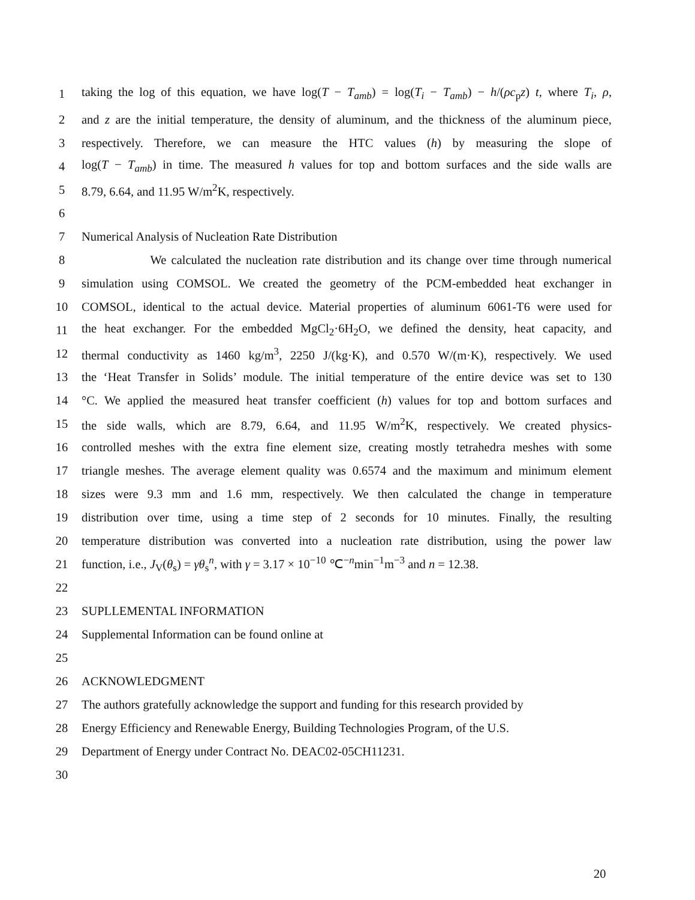1 taking the log of this equation, we have log(T − T<sub>amb</sub>) = log(T<sub>i</sub> − T<sub>amb</sub>) − h/(ρc<sub>p</sub>z) t, where T<sub>i</sub>, ρ,
2 and z are the initial temperature, the density of aluminum, and the thickness of the aluminum piece,
3 respectively. Therefore, we can measure the HTC values (h) by measuring the slope of
4 log(T − T<sub>amb</sub>) in time. The measured h values for top and bottom surfaces and the side walls are
5 8.79, 6.64, and 11.95 W/m<sup>2</sup>K, respectively.
6
7 Numerical Analysis of Nucleation Rate Distribution
8 We calculated the nucleation rate distribution and its change over time through numerical
9 simulation using COMSOL. We created the geometry of the PCM-embedded heat exchanger in
10 COMSOL, identical to the actual device. Material properties of aluminum 6061-T6 were used for
11 the heat exchanger. For the embedded MgCl<sub>2</sub>·6H<sub>2</sub>O, we defined the density, heat capacity, and
12 thermal conductivity as 1460 kg/m<sup>3</sup>, 2250 J/(kg·K), and 0.570 W/(m·K), respectively. We used
13 the ‘Heat Transfer in Solids’ module. The initial temperature of the entire device was set to 130
14 °C. We applied the measured heat transfer coefficient (h) values for top and bottom surfaces and
15 the side walls, which are 8.79, 6.64, and 11.95 W/m<sup>2</sup>K, respectively. We created physics-
16 controlled meshes with the extra fine element size, creating mostly tetrahedra meshes with some
17 triangle meshes. The average element quality was 0.6574 and the maximum and minimum element
18 sizes were 9.3 mm and 1.6 mm, respectively. We then calculated the change in temperature
19 distribution over time, using a time step of 2 seconds for 10 minutes. Finally, the resulting
20 temperature distribution was converted into a nucleation rate distribution, using the power law
21 function, i.e., J<sub>V</sub>(θ<sub>s</sub>) = γθ<sub>s</sub><sup>n</sup>, with γ = 3.17 × 10<sup>−10</sup> ℃<sup>−n</sup>min<sup>−1</sup>m<sup>−3</sup> and n = 12.38.
22
23 SUPLLEMENTAL INFORMATION
24 Supplemental Information can be found online at
25
26 ACKNOWLEDGMENT
27 The authors gratefully acknowledge the support and funding for this research provided by
28 Energy Efficiency and Renewable Energy, Building Technologies Program, of the U.S.
29 Department of Energy under Contract No. DEAC02-05CH11231.
30
20